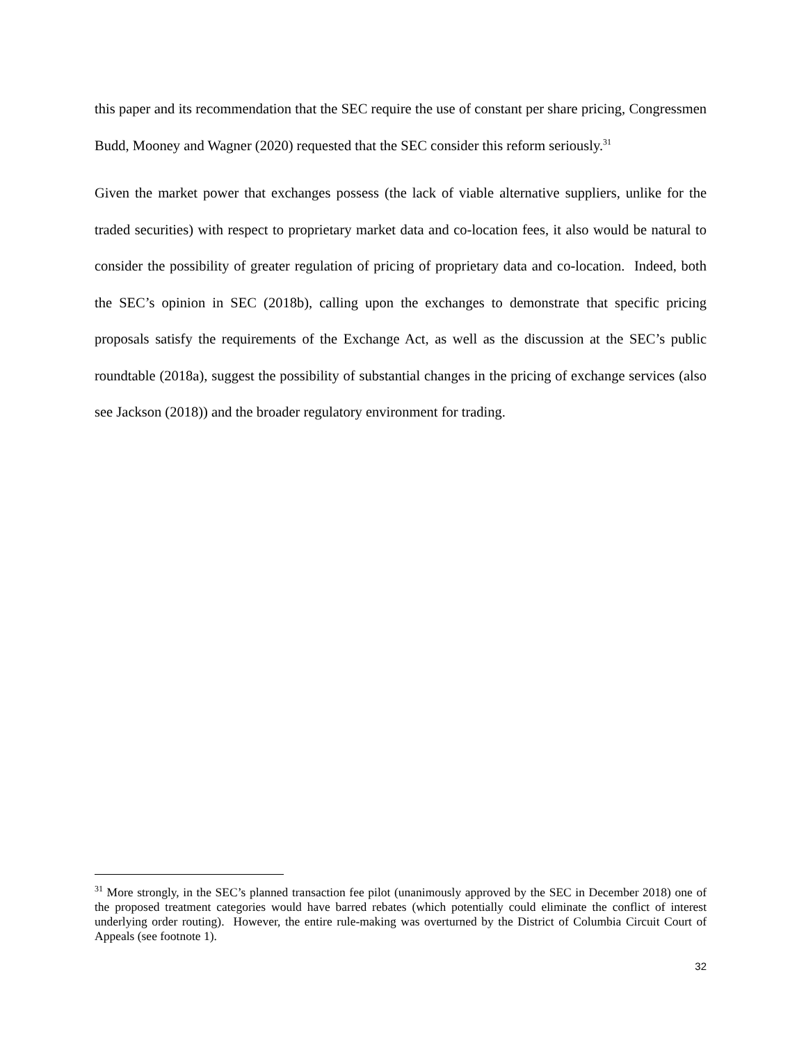this paper and its recommendation that the SEC require the use of constant per share pricing, Congressmen Budd, Mooney and Wagner (2020) requested that the SEC consider this reform seriously.<sup>31</sup>
Given the market power that exchanges possess (the lack of viable alternative suppliers, unlike for the traded securities) with respect to proprietary market data and co-location fees, it also would be natural to consider the possibility of greater regulation of pricing of proprietary data and co-location. Indeed, both the SEC’s opinion in SEC (2018b), calling upon the exchanges to demonstrate that specific pricing proposals satisfy the requirements of the Exchange Act, as well as the discussion at the SEC’s public roundtable (2018a), suggest the possibility of substantial changes in the pricing of exchange services (also see Jackson (2018)) and the broader regulatory environment for trading.
<sup>31</sup> More strongly, in the SEC’s planned transaction fee pilot (unanimously approved by the SEC in December 2018) one of the proposed treatment categories would have barred rebates (which potentially could eliminate the conflict of interest underlying order routing). However, the entire rule-making was overturned by the District of Columbia Circuit Court of Appeals (see footnote 1).
32